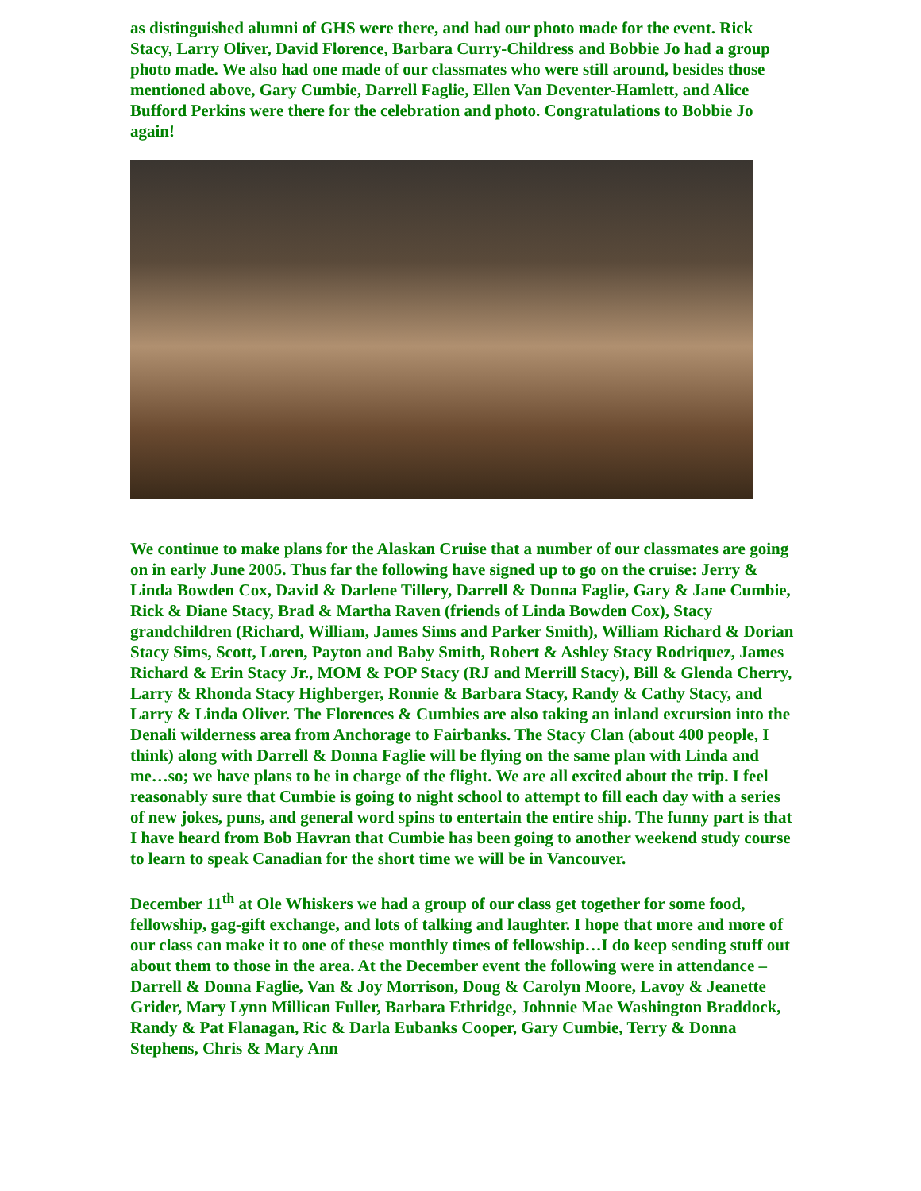as distinguished alumni of GHS were there, and had our photo made for the event. Rick Stacy, Larry Oliver, David Florence, Barbara Curry-Childress and Bobbie Jo had a group photo made. We also had one made of our classmates who were still around, besides those mentioned above, Gary Cumbie, Darrell Faglie, Ellen Van Deventer-Hamlett, and Alice Bufford Perkins were there for the celebration and photo. Congratulations to Bobbie Jo again!
We continue to make plans for the Alaskan Cruise that a number of our classmates are going on in early June 2005. Thus far the following have signed up to go on the cruise: Jerry & Linda Bowden Cox, David & Darlene Tillery, Darrell & Donna Faglie, Gary & Jane Cumbie, Rick & Diane Stacy, Brad & Martha Raven (friends of Linda Bowden Cox), Stacy grandchildren (Richard, William, James Sims and Parker Smith), William Richard & Dorian Stacy Sims, Scott, Loren, Payton and Baby Smith, Robert & Ashley Stacy Rodriquez, James Richard & Erin Stacy Jr., MOM & POP Stacy (RJ and Merrill Stacy), Bill & Glenda Cherry, Larry & Rhonda Stacy Highberger, Ronnie & Barbara Stacy, Randy & Cathy Stacy, and Larry & Linda Oliver. The Florences & Cumbies are also taking an inland excursion into the Denali wilderness area from Anchorage to Fairbanks. The Stacy Clan (about 400 people, I think) along with Darrell & Donna Faglie will be flying on the same plan with Linda and me…so; we have plans to be in charge of the flight. We are all excited about the trip. I feel reasonably sure that Cumbie is going to night school to attempt to fill each day with a series of new jokes, puns, and general word spins to entertain the entire ship. The funny part is that I have heard from Bob Havran that Cumbie has been going to another weekend study course to learn to speak Canadian for the short time we will be in Vancouver.
December 11<sup>th</sup> at Ole Whiskers we had a group of our class get together for some food, fellowship, gag-gift exchange, and lots of talking and laughter. I hope that more and more of our class can make it to one of these monthly times of fellowship…I do keep sending stuff out about them to those in the area. At the December event the following were in attendance – Darrell & Donna Faglie, Van & Joy Morrison, Doug & Carolyn Moore, Lavoy & Jeanette Grider, Mary Lynn Millican Fuller, Barbara Ethridge, Johnnie Mae Washington Braddock, Randy & Pat Flanagan, Ric & Darla Eubanks Cooper, Gary Cumbie, Terry & Donna Stephens, Chris & Mary Ann